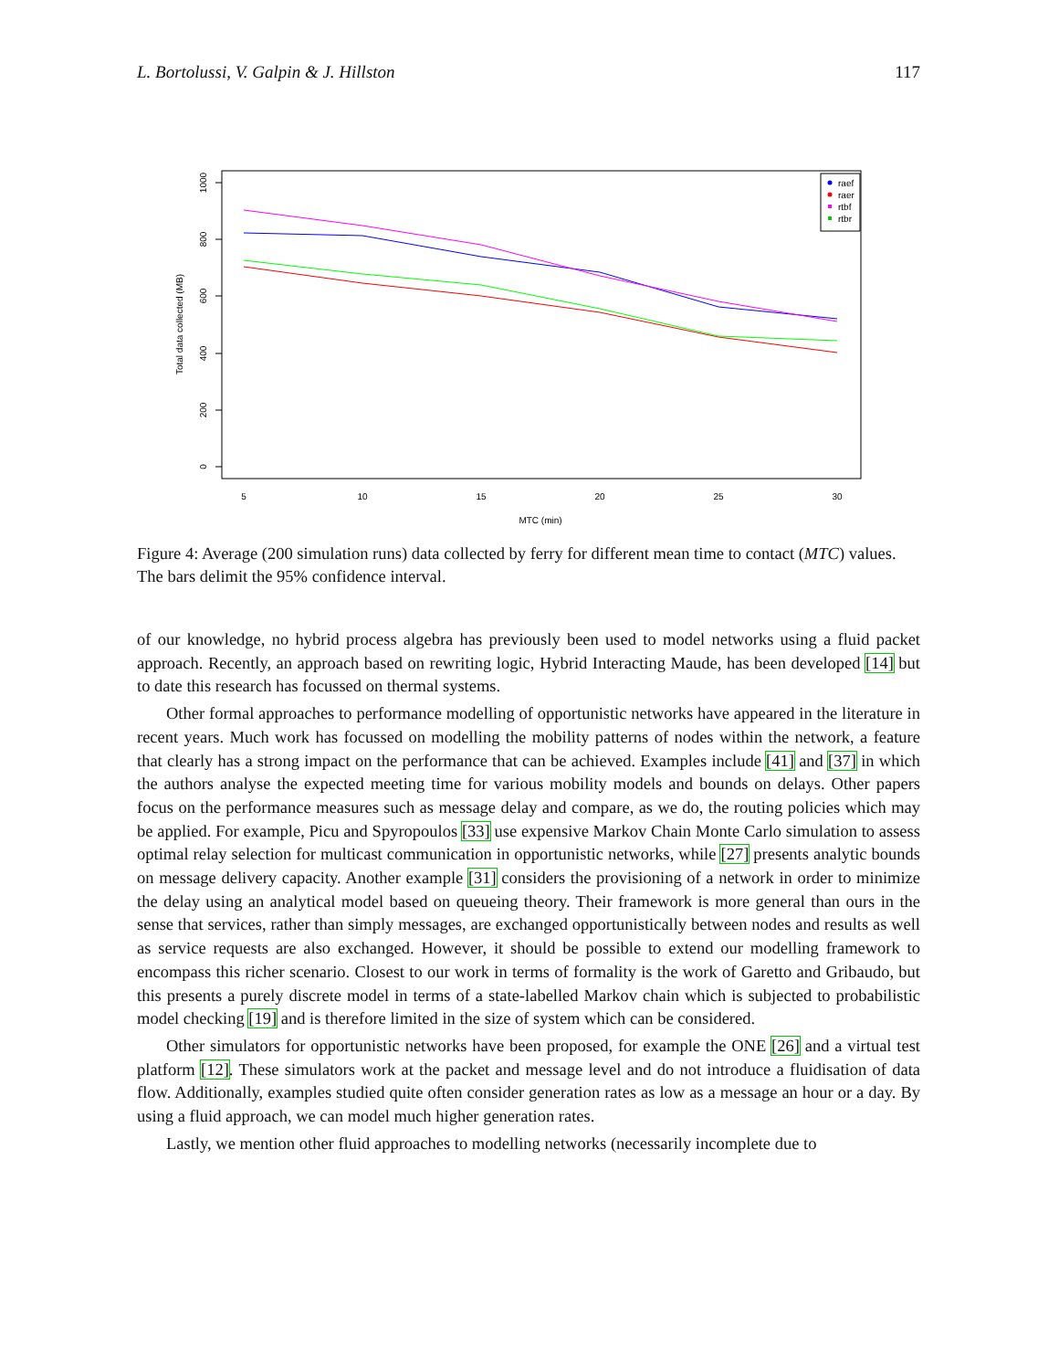L. Bortolussi, V. Galpin & J. Hillston 117
0
200
400
600
800
1000
Total data collected (MB)
5
10
15
20
25
30
MTC (min)
raef
raer
rtbf
rtbr
Figure 4: Average (200 simulation runs) data collected by ferry for different mean time to contact (MTC) values. The bars delimit the 95% confidence interval.
of our knowledge, no hybrid process algebra has previously been used to model networks using a fluid packet approach. Recently, an approach based on rewriting logic, Hybrid Interacting Maude, has been developed [14] but to date this research has focussed on thermal systems.
Other formal approaches to performance modelling of opportunistic networks have appeared in the literature in recent years. Much work has focussed on modelling the mobility patterns of nodes within the network, a feature that clearly has a strong impact on the performance that can be achieved. Examples include [41] and [37] in which the authors analyse the expected meeting time for various mobility models and bounds on delays. Other papers focus on the performance measures such as message delay and compare, as we do, the routing policies which may be applied. For example, Picu and Spyropoulos [33] use expensive Markov Chain Monte Carlo simulation to assess optimal relay selection for multicast communication in opportunistic networks, while [27] presents analytic bounds on message delivery capacity. Another example [31] considers the provisioning of a network in order to minimize the delay using an analytical model based on queueing theory. Their framework is more general than ours in the sense that services, rather than simply messages, are exchanged opportunistically between nodes and results as well as service requests are also exchanged. However, it should be possible to extend our modelling framework to encompass this richer scenario. Closest to our work in terms of formality is the work of Garetto and Gribaudo, but this presents a purely discrete model in terms of a state-labelled Markov chain which is subjected to probabilistic model checking [19] and is therefore limited in the size of system which can be considered.
Other simulators for opportunistic networks have been proposed, for example the ONE [26] and a virtual test platform [12]. These simulators work at the packet and message level and do not introduce a fluidisation of data flow. Additionally, examples studied quite often consider generation rates as low as a message an hour or a day. By using a fluid approach, we can model much higher generation rates.
Lastly, we mention other fluid approaches to modelling networks (necessarily incomplete due to